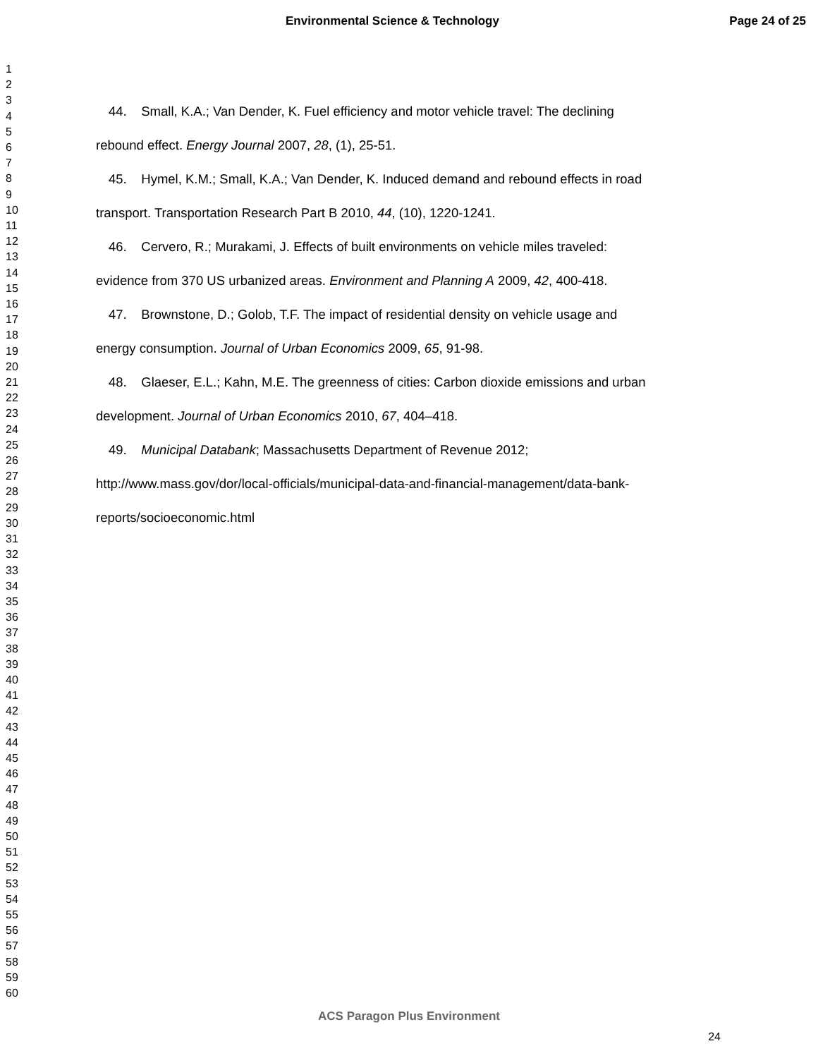Environmental Science & Technology
Page 24 of 25
1
2
3
4
5
6
7
8
9
10
11
12
13
14
15
16
17
18
19
20
21
22
23
24
25
26
27
28
29
30
31
32
33
34
35
36
37
38
39
40
41
42
43
44
45
46
47
48
49
50
51
52
53
54
55
56
57
58
59
60
44. Small, K.A.; Van Dender, K. Fuel efficiency and motor vehicle travel: The declining
rebound effect. Energy Journal 2007, 28, (1), 25-51.
45. Hymel, K.M.; Small, K.A.; Van Dender, K. Induced demand and rebound effects in road
transport. Transportation Research Part B 2010, 44, (10), 1220-1241.
46. Cervero, R.; Murakami, J. Effects of built environments on vehicle miles traveled:
evidence from 370 US urbanized areas. Environment and Planning A 2009, 42, 400-418.
47. Brownstone, D.; Golob, T.F. The impact of residential density on vehicle usage and
energy consumption. Journal of Urban Economics 2009, 65, 91-98.
48. Glaeser, E.L.; Kahn, M.E. The greenness of cities: Carbon dioxide emissions and urban
development. Journal of Urban Economics 2010, 67, 404–418.
49. Municipal Databank; Massachusetts Department of Revenue 2012;
http://www.mass.gov/dor/local-officials/municipal-data-and-financial-management/data-bank-
reports/socioeconomic.html
ACS Paragon Plus Environment
24